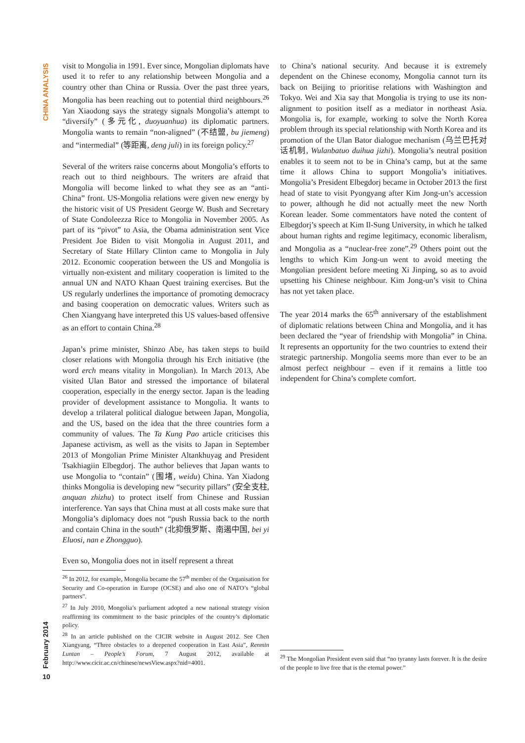CHINA ANALYSIS
visit to Mongolia in 1991. Ever since, Mongolian diplomats have used it to refer to any relationship between Mongolia and a country other than China or Russia. Over the past three years, Mongolia has been reaching out to potential third neighbours.<sup>26</sup> Yan Xiaodong says the strategy signals Mongolia’s attempt to “diversify” (多元化, duoyuanhua) its diplomatic partners. Mongolia wants to remain “non-aligned” (不结盟, bu jiemeng) and “intermedial” (等距离, deng juli) in its foreign policy.<sup>27</sup>
Several of the writers raise concerns about Mongolia’s efforts to reach out to third neighbours. The writers are afraid that Mongolia will become linked to what they see as an “anti-China” front. US-Mongolia relations were given new energy by the historic visit of US President George W. Bush and Secretary of State Condoleezza Rice to Mongolia in November 2005. As part of its “pivot” to Asia, the Obama administration sent Vice President Joe Biden to visit Mongolia in August 2011, and Secretary of State Hillary Clinton came to Mongolia in July 2012. Economic cooperation between the US and Mongolia is virtually non-existent and military cooperation is limited to the annual UN and NATO Khaan Quest training exercises. But the US regularly underlines the importance of promoting democracy and basing cooperation on democratic values. Writers such as Chen Xiangyang have interpreted this US values-based offensive as an effort to contain China.<sup>28</sup>
Japan’s prime minister, Shinzo Abe, has taken steps to build closer relations with Mongolia through his Erch initiative (the word erch means vitality in Mongolian). In March 2013, Abe visited Ulan Bator and stressed the importance of bilateral cooperation, especially in the energy sector. Japan is the leading provider of development assistance to Mongolia. It wants to develop a trilateral political dialogue between Japan, Mongolia, and the US, based on the idea that the three countries form a community of values. The Ta Kung Pao article criticises this Japanese activism, as well as the visits to Japan in September 2013 of Mongolian Prime Minister Altankhuyag and President Tsakhiagiin Elbegdorj. The author believes that Japan wants to use Mongolia to “contain” (围堵, weidu) China. Yan Xiadong thinks Mongolia is developing new “security pillars” (安全支柱, anquan zhizhu) to protect itself from Chinese and Russian interference. Yan says that China must at all costs make sure that Mongolia’s diplomacy does not “push Russia back to the north and contain China in the south” (北抑俄罗斯、南遏中国, bei yi Eluosi, nan e Zhongguo).
Even so, Mongolia does not in itself represent a threat
<sup>26</sup> In 2012, for example, Mongolia became the 57<sup>th</sup> member of the Organisation for Security and Co-operation in Europe (OCSE) and also one of NATO’s “global partners”.
<sup>27</sup> In July 2010, Mongolia’s parliament adopted a new national strategy vision reaffirming its commitment to the basic principles of the country’s diplomatic policy.
<sup>28</sup> In an article published on the CICIR website in August 2012. See Chen Xiangyang, “Three obstacles to a deepened cooperation in East Asia”, Renmin Luntan – People’s Forum, 7 August 2012, available at http://www.cicir.ac.cn/chinese/newsView.aspx?nid=4001.
to China’s national security. And because it is extremely dependent on the Chinese economy, Mongolia cannot turn its back on Beijing to prioritise relations with Washington and Tokyo. Wei and Xia say that Mongolia is trying to use its non-alignment to position itself as a mediator in northeast Asia. Mongolia is, for example, working to solve the North Korea problem through its special relationship with North Korea and its promotion of the Ulan Bator dialogue mechanism (乌兰巴托对话机制, Wulanbatuo duihua jizhi). Mongolia’s neutral position enables it to seem not to be in China’s camp, but at the same time it allows China to support Mongolia’s initiatives. Mongolia’s President Elbegdorj became in October 2013 the first head of state to visit Pyongyang after Kim Jong-un’s accession to power, although he did not actually meet the new North Korean leader. Some commentators have noted the content of Elbegdorj’s speech at Kim Il-Sung University, in which he talked about human rights and regime legitimacy, economic liberalism, and Mongolia as a “nuclear-free zone”.<sup>29</sup> Others point out the lengths to which Kim Jong-un went to avoid meeting the Mongolian president before meeting Xi Jinping, so as to avoid upsetting his Chinese neighbour. Kim Jong-un’s visit to China has not yet taken place.
The year 2014 marks the 65<sup>th</sup> anniversary of the establishment of diplomatic relations between China and Mongolia, and it has been declared the “year of friendship with Mongolia” in China. It represents an opportunity for the two countries to extend their strategic partnership. Mongolia seems more than ever to be an almost perfect neighbour – even if it remains a little too independent for China’s complete comfort.
<sup>29</sup> The Mongolian President even said that “no tyranny lasts forever. It is the desire of the people to live free that is the eternal power.”
February 2014
10